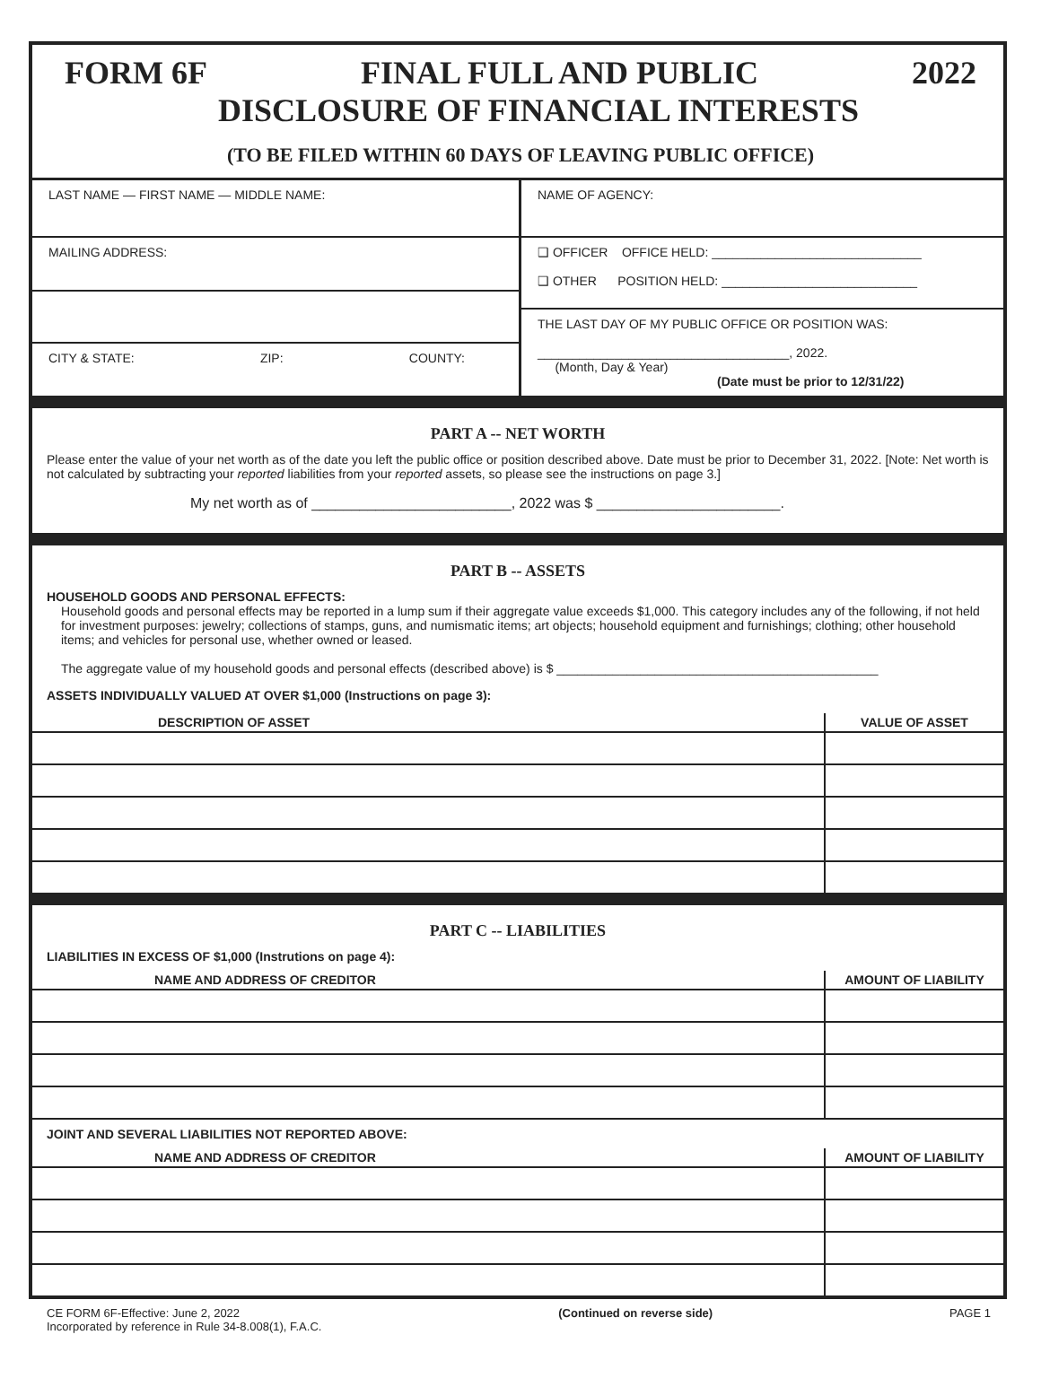FORM 6F FINAL FULL AND PUBLIC 2022
DISCLOSURE OF FINANCIAL INTERESTS
(TO BE FILED WITHIN 60 DAYS OF LEAVING PUBLIC OFFICE)
LAST NAME — FIRST NAME — MIDDLE NAME:
MAILING ADDRESS:
CITY & STATE: ZIP: COUNTY:
NAME OF AGENCY:
❑ OFFICER OFFICE HELD: ______________________________
❑ OTHER POSITION HELD: ____________________________
THE LAST DAY OF MY PUBLIC OFFICE OR POSITION WAS:
____________________________________, 2022.
(Month, Day & Year)
(Date must be prior to 12/31/22)
PART A -- NET WORTH
Please enter the value of your net worth as of the date you left the public office or position described above. Date must be prior to December 31, 2022. [Note: Net worth is not calculated by subtracting your reported liabilities from your reported assets, so please see the instructions on page 3.]
My net worth as of _________________________, 2022 was $ _______________________.
PART B -- ASSETS
HOUSEHOLD GOODS AND PERSONAL EFFECTS:
Household goods and personal effects may be reported in a lump sum if their aggregate value exceeds $1,000. This category includes any of the following, if not held for investment purposes: jewelry; collections of stamps, guns, and numismatic items; art objects; household equipment and furnishings; clothing; other household items; and vehicles for personal use, whether owned or leased.
The aggregate value of my household goods and personal effects (described above) is $ ______________________________________________
ASSETS INDIVIDUALLY VALUED AT OVER $1,000 (Instructions on page 3):
| DESCRIPTION OF ASSET | VALUE OF ASSET |
| --- | --- |
PART C -- LIABILITIES
LIABILITIES IN EXCESS OF $1,000 (Instrutions on page 4):
| NAME AND ADDRESS OF CREDITOR | AMOUNT OF LIABILITY |
| --- | --- |
JOINT AND SEVERAL LIABILITIES NOT REPORTED ABOVE:
| NAME AND ADDRESS OF CREDITOR | AMOUNT OF LIABILITY |
| --- | --- |
CE FORM 6F-Effective: June 2, 2022
Incorporated by reference in Rule 34-8.008(1), F.A.C. (Continued on reverse side) PAGE 1